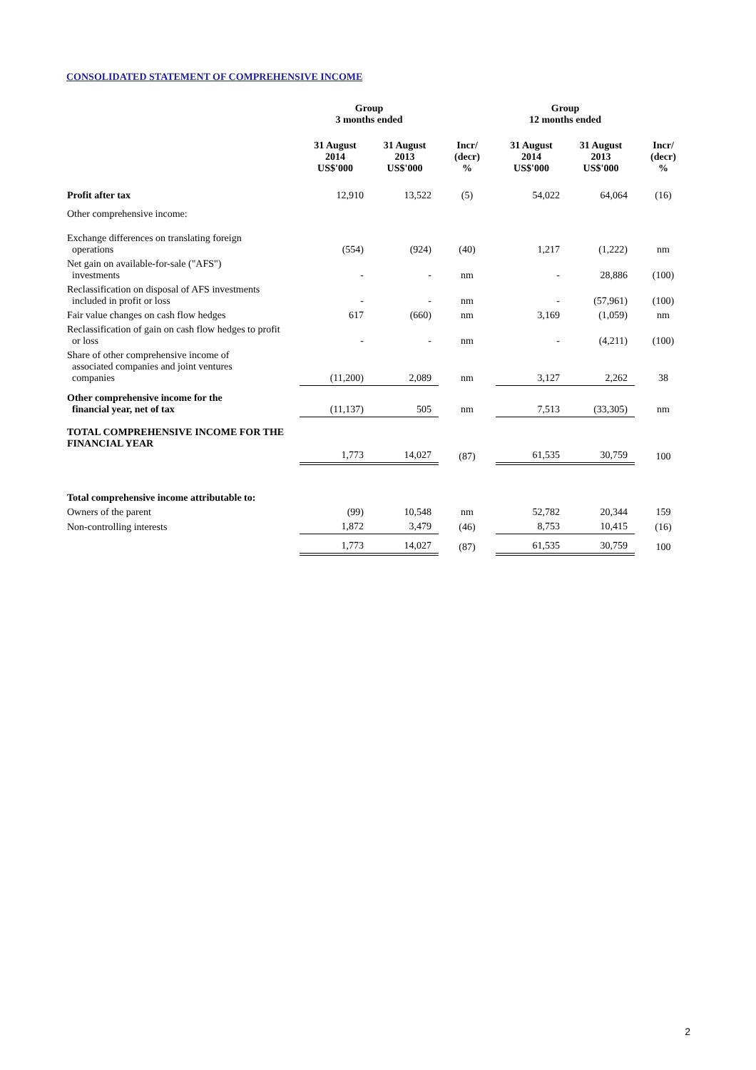CONSOLIDATED STATEMENT OF COMPREHENSIVE INCOME
| | Group 3 months ended | | | Group 12 months ended | | |
| --- | --- | --- | --- | --- | --- | --- |
| | 31 August 2014 US$'000 | 31 August 2013 US$'000 | Incr/ (decr) % | 31 August 2014 US$'000 | 31 August 2013 US$'000 | Incr/ (decr) % |
| Profit after tax | 12,910 | 13,522 | (5) | 54,022 | 64,064 | (16) |
| Other comprehensive income: | | | | | | |
| Exchange differences on translating foreign operations | (554) | (924) | (40) | 1,217 | (1,222) | nm |
| Net gain on available-for-sale ("AFS") investments | - | - | nm | - | 28,886 | (100) |
| Reclassification on disposal of AFS investments included in profit or loss | - | - | nm | - | (57,961) | (100) |
| Fair value changes on cash flow hedges | 617 | (660) | nm | 3,169 | (1,059) | nm |
| Reclassification of gain on cash flow hedges to profit or loss | - | - | nm | - | (4,211) | (100) |
| Share of other comprehensive income of associated companies and joint ventures companies | (11,200) | 2,089 | nm | 3,127 | 2,262 | 38 |
| Other comprehensive income for the financial year, net of tax | (11,137) | 505 | nm | 7,513 | (33,305) | nm |
| TOTAL COMPREHENSIVE INCOME FOR THE FINANCIAL YEAR | 1,773 | 14,027 | (87) | 61,535 | 30,759 | 100 |
| Total comprehensive income attributable to: | | | | | | |
| Owners of the parent | (99) | 10,548 | nm | 52,782 | 20,344 | 159 |
| Non-controlling interests | 1,872 | 3,479 | (46) | 8,753 | 10,415 | (16) |
| | 1,773 | 14,027 | (87) | 61,535 | 30,759 | 100 |
2